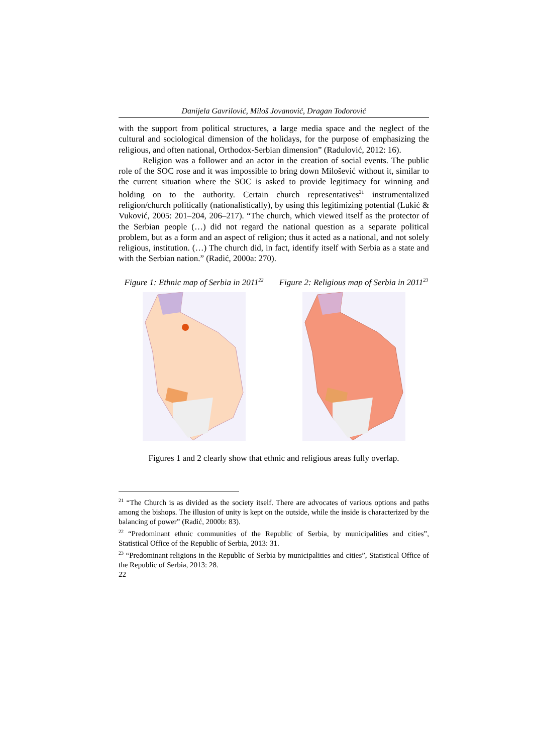Danijela Gavrilović, Miloš Jovanović, Dragan Todorović
with the support from political structures, a large media space and the neglect of the cultural and sociological dimension of the holidays, for the purpose of emphasizing the religious, and often national, Orthodox-Serbian dimension” (Radulović, 2012: 16).
Religion was a follower and an actor in the creation of social events. The public role of the SOC rose and it was impossible to bring down Milošević without it, similar to the current situation where the SOC is asked to provide legitimacy for winning and holding on to the authority. Certain church representatives<sup>21</sup> instrumentalized religion/church politically (nationalistically), by using this legitimizing potential (Lukić & Vuković, 2005: 201–204, 206–217). “The church, which viewed itself as the protector of the Serbian people (…) did not regard the national question as a separate political problem, but as a form and an aspect of religion; thus it acted as a national, and not solely religious, institution. (…) The church did, in fact, identify itself with Serbia as a state and with the Serbian nation.” (Radić, 2000a: 270).
Figure 1: Ethnic map of Serbia in 2011<sup>22</sup>
Figure 2: Religious map of Serbia in 2011<sup>23</sup>
Figures 1 and 2 clearly show that ethnic and religious areas fully overlap.
<sup>21</sup> “The Church is as divided as the society itself. There are advocates of various options and paths among the bishops. The illusion of unity is kept on the outside, while the inside is characterized by the balancing of power” (Radić, 2000b: 83).
<sup>22</sup> “Predominant ethnic communities of the Republic of Serbia, by municipalities and cities”, Statistical Office of the Republic of Serbia, 2013: 31.
<sup>23</sup> “Predominant religions in the Republic of Serbia by municipalities and cities”, Statistical Office of the Republic of Serbia, 2013: 28.
22